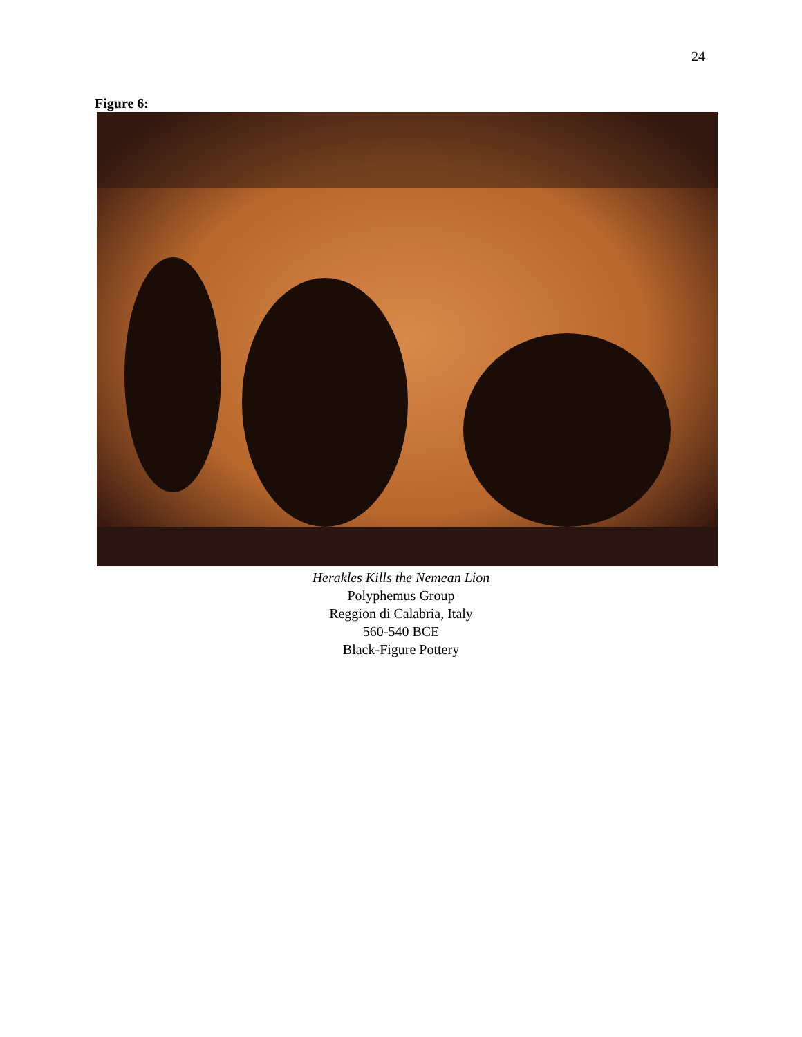24
Figure 6:
Herakles Kills the Nemean Lion
Polyphemus Group
Reggion di Calabria, Italy
560-540 BCE
Black-Figure Pottery